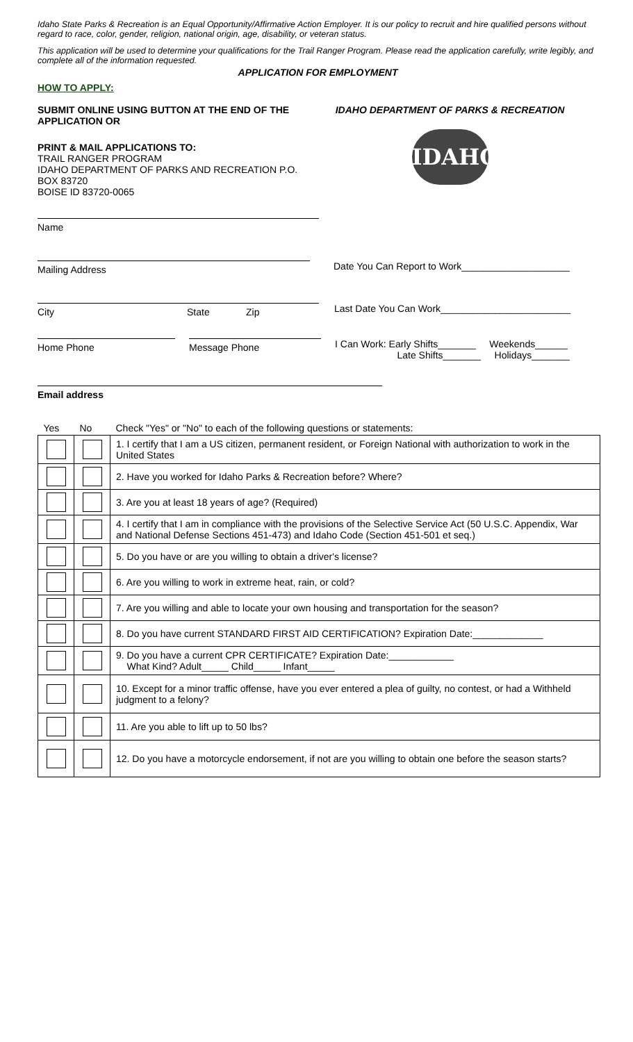Idaho State Parks & Recreation is an Equal Opportunity/Affirmative Action Employer. It is our policy to recruit and hire qualified persons without regard to race, color, gender, religion, national origin, age, disability, or veteran status.
This application will be used to determine your qualifications for the Trail Ranger Program. Please read the application carefully, write legibly, and complete all of the information requested.
APPLICATION FOR EMPLOYMENT
HOW TO APPLY:
SUBMIT ONLINE USING BUTTON AT THE END OF THE APPLICATION OR
PRINT & MAIL APPLICATIONS TO:
TRAIL RANGER PROGRAM
IDAHO DEPARTMENT OF PARKS AND RECREATION P.O. BOX 83720
BOISE ID 83720-0065
IDAHO DEPARTMENT OF PARKS & RECREATION
IDAHO
Name
Mailing Address
Date You Can Report to Work____________________
City State Zip
Last Date You Can Work________________________
Home Phone Message Phone
I Can Work: Early Shifts_______ Weekends______
Late Shifts_______ Holidays_______
Email address
| Yes | No | Check "Yes" or "No" to each of the following questions or statements: |
| | | 1. I certify that I am a US citizen, permanent resident, or Foreign National with authorization to work in the United States |
| | | 2. Have you worked for Idaho Parks & Recreation before? Where? |
| | | 3. Are you at least 18 years of age? (Required) |
| | | 4. I certify that I am in compliance with the provisions of the Selective Service Act (50 U.S.C. Appendix, War and National Defense Sections 451-473) and Idaho Code (Section 451-501 et seq.) |
| | | 5. Do you have or are you willing to obtain a driver's license? |
| | | 6. Are you willing to work in extreme heat, rain, or cold? |
| | | 7. Are you willing and able to locate your own housing and transportation for the season? |
| | | 8. Do you have current STANDARD FIRST AID CERTIFICATION? Expiration Date:_____________ |
| | | 9. Do you have a current CPR CERTIFICATE? Expiration Date:____________ What Kind? Adult_____ Child_____ Infant_____ |
| | | 10. Except for a minor traffic offense, have you ever entered a plea of guilty, no contest, or had a Withheld judgment to a felony? |
| | | 11. Are you able to lift up to 50 lbs? |
| | | 12. Do you have a motorcycle endorsement, if not are you willing to obtain one before the season starts? |